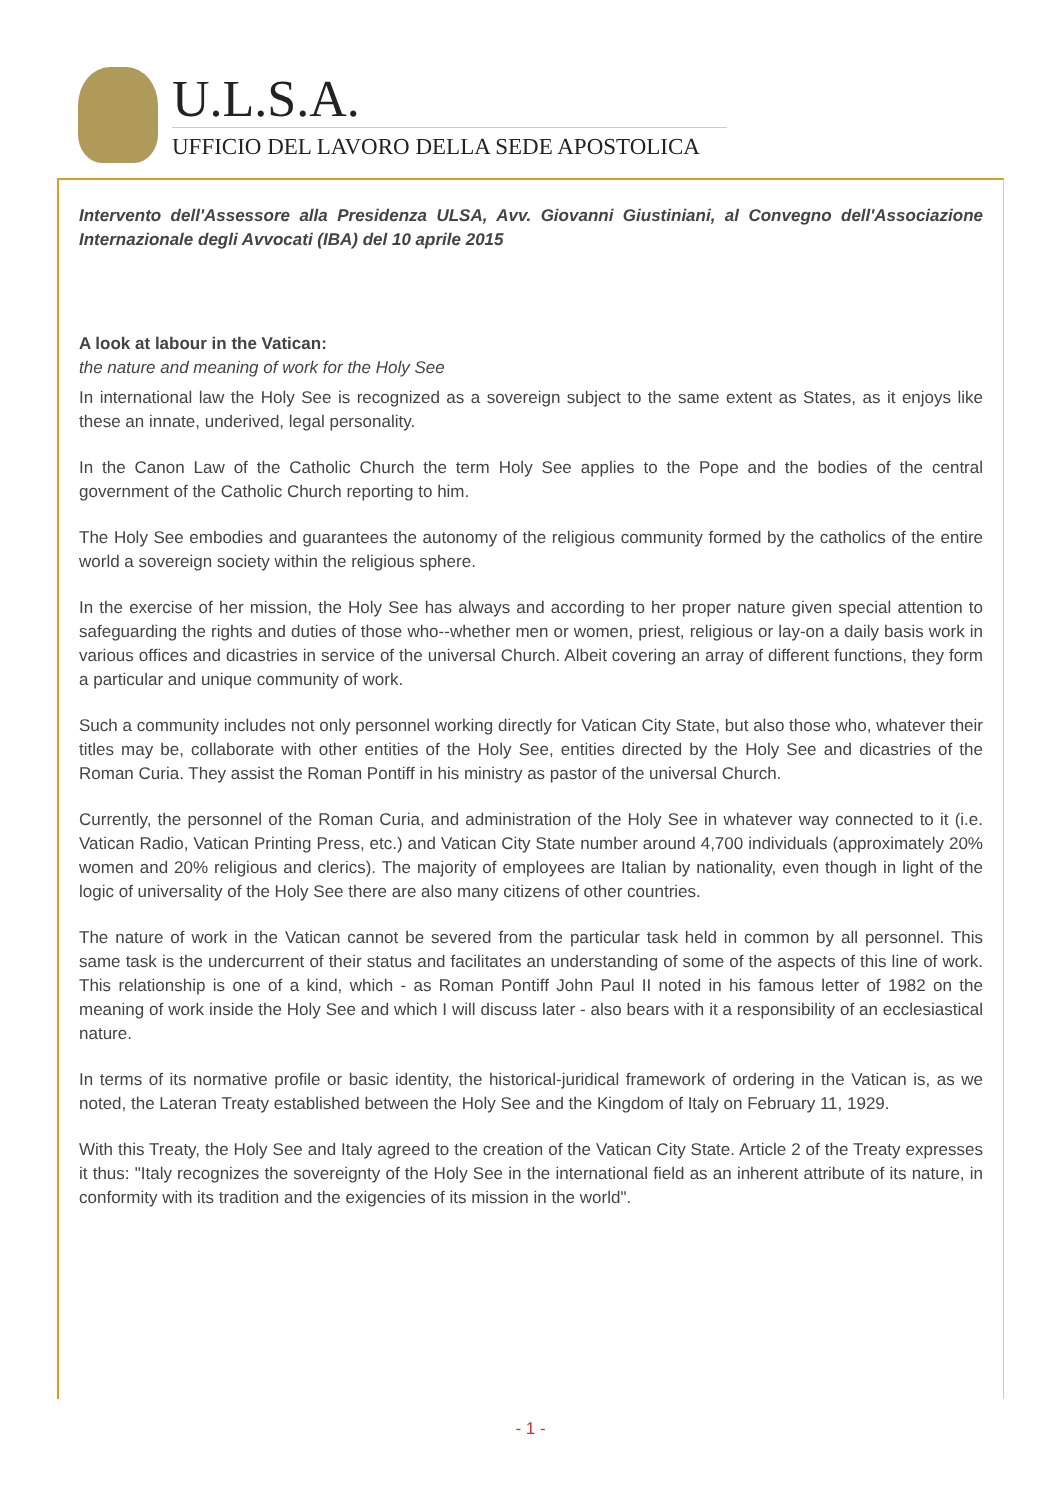U.L.S.A.
UFFICIO DEL LAVORO DELLA SEDE APOSTOLICA
Intervento dell'Assessore alla Presidenza ULSA, Avv. Giovanni Giustiniani, al Convegno dell'Associazione Internazionale degli Avvocati (IBA) del 10 aprile 2015
A look at labour in the Vatican:
the nature and meaning of work for the Holy See
In international law the Holy See is recognized as a sovereign subject to the same extent as States, as it enjoys like these an innate, underived, legal personality.
In the Canon Law of the Catholic Church the term Holy See applies to the Pope and the bodies of the central government of the Catholic Church reporting to him.
The Holy See embodies and guarantees the autonomy of the religious community formed by the catholics of the entire world a sovereign society within the religious sphere.
In the exercise of her mission, the Holy See has always and according to her proper nature given special attention to safeguarding the rights and duties of those who--whether men or women, priest, religious or lay-on a daily basis work in various offices and dicastries in service of the universal Church. Albeit covering an array of different functions, they form a particular and unique community of work.
Such a community includes not only personnel working directly for Vatican City State, but also those who, whatever their titles may be, collaborate with other entities of the Holy See, entities directed by the Holy See and dicastries of the Roman Curia. They assist the Roman Pontiff in his ministry as pastor of the universal Church.
Currently, the personnel of the Roman Curia, and administration of the Holy See in whatever way connected to it (i.e. Vatican Radio, Vatican Printing Press, etc.) and Vatican City State number around 4,700 individuals (approximately 20% women and 20% religious and clerics). The majority of employees are Italian by nationality, even though in light of the logic of universality of the Holy See there are also many citizens of other countries.
The nature of work in the Vatican cannot be severed from the particular task held in common by all personnel. This same task is the undercurrent of their status and facilitates an understanding of some of the aspects of this line of work. This relationship is one of a kind, which - as Roman Pontiff John Paul II noted in his famous letter of 1982 on the meaning of work inside the Holy See and which I will discuss later - also bears with it a responsibility of an ecclesiastical nature.
In terms of its normative profile or basic identity, the historical-juridical framework of ordering in the Vatican is, as we noted, the Lateran Treaty established between the Holy See and the Kingdom of Italy on February 11, 1929.
With this Treaty, the Holy See and Italy agreed to the creation of the Vatican City State. Article 2 of the Treaty expresses it thus: "Italy recognizes the sovereignty of the Holy See in the international field as an inherent attribute of its nature, in conformity with its tradition and the exigencies of its mission in the world".
- 1 -